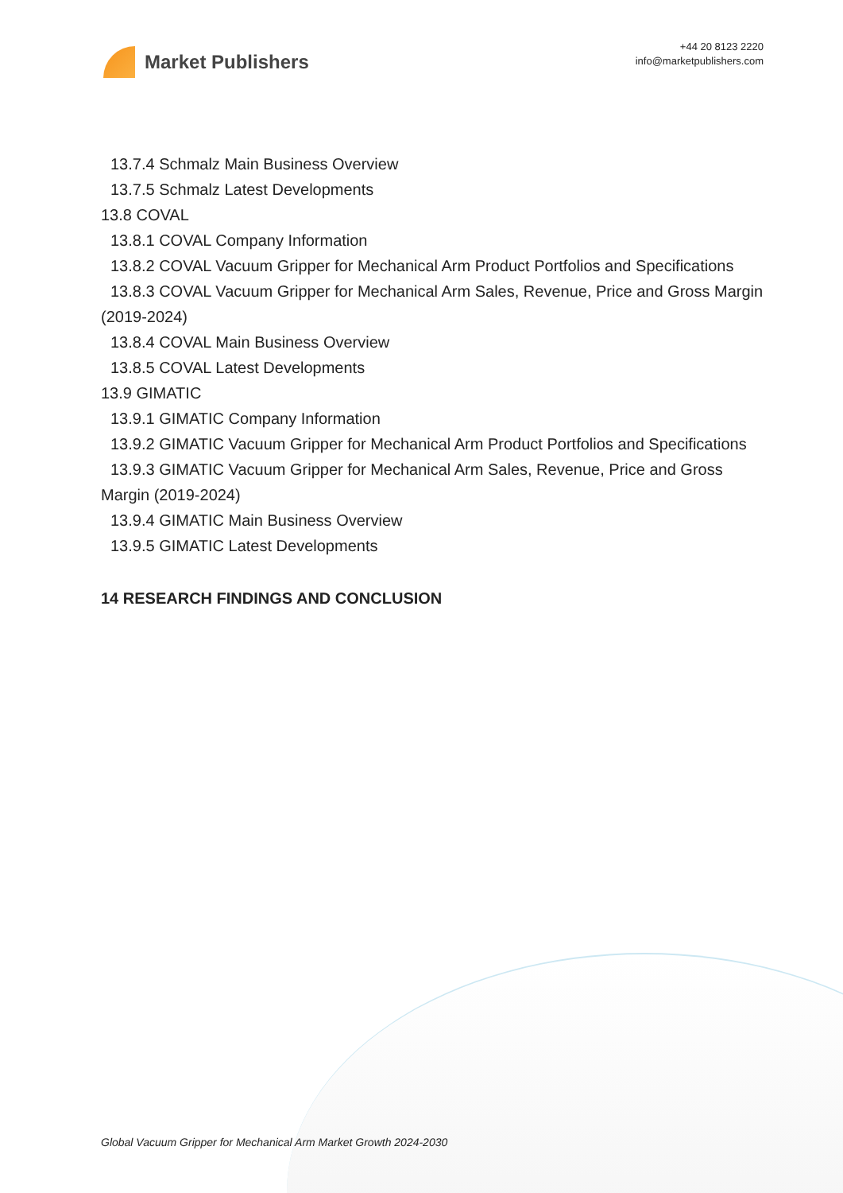Market Publishers
+44 20 8123 2220
info@marketpublishers.com
13.7.4 Schmalz Main Business Overview
13.7.5 Schmalz Latest Developments
13.8 COVAL
13.8.1 COVAL Company Information
13.8.2 COVAL Vacuum Gripper for Mechanical Arm Product Portfolios and Specifications
13.8.3 COVAL Vacuum Gripper for Mechanical Arm Sales, Revenue, Price and Gross Margin (2019-2024)
13.8.4 COVAL Main Business Overview
13.8.5 COVAL Latest Developments
13.9 GIMATIC
13.9.1 GIMATIC Company Information
13.9.2 GIMATIC Vacuum Gripper for Mechanical Arm Product Portfolios and Specifications
13.9.3 GIMATIC Vacuum Gripper for Mechanical Arm Sales, Revenue, Price and Gross Margin (2019-2024)
13.9.4 GIMATIC Main Business Overview
13.9.5 GIMATIC Latest Developments
14 RESEARCH FINDINGS AND CONCLUSION
Global Vacuum Gripper for Mechanical Arm Market Growth 2024-2030